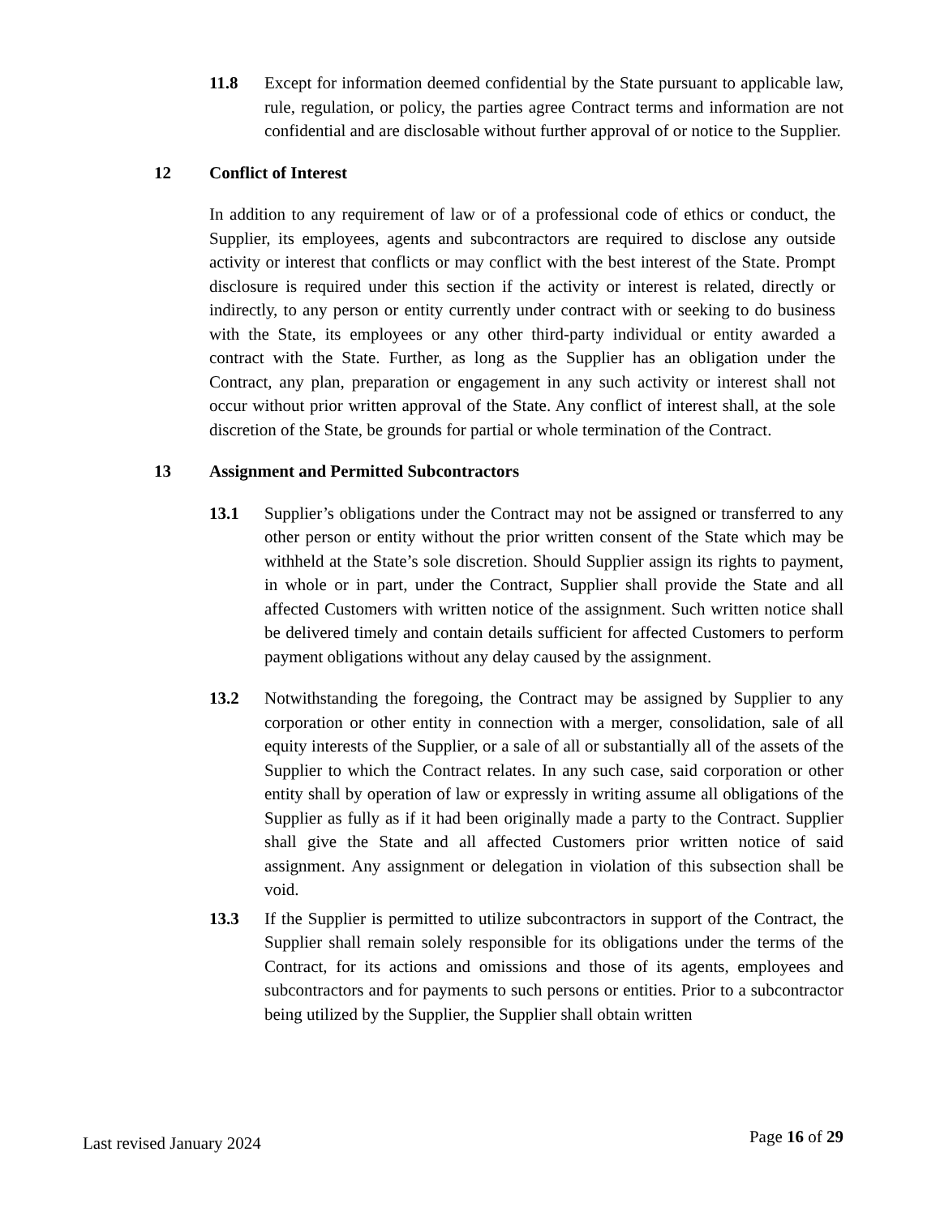11.8 Except for information deemed confidential by the State pursuant to applicable law, rule, regulation, or policy, the parties agree Contract terms and information are not confidential and are disclosable without further approval of or notice to the Supplier.
12 Conflict of Interest
In addition to any requirement of law or of a professional code of ethics or conduct, the Supplier, its employees, agents and subcontractors are required to disclose any outside activity or interest that conflicts or may conflict with the best interest of the State. Prompt disclosure is required under this section if the activity or interest is related, directly or indirectly, to any person or entity currently under contract with or seeking to do business with the State, its employees or any other third-party individual or entity awarded a contract with the State. Further, as long as the Supplier has an obligation under the Contract, any plan, preparation or engagement in any such activity or interest shall not occur without prior written approval of the State. Any conflict of interest shall, at the sole discretion of the State, be grounds for partial or whole termination of the Contract.
13 Assignment and Permitted Subcontractors
13.1 Supplier’s obligations under the Contract may not be assigned or transferred to any other person or entity without the prior written consent of the State which may be withheld at the State’s sole discretion. Should Supplier assign its rights to payment, in whole or in part, under the Contract, Supplier shall provide the State and all affected Customers with written notice of the assignment. Such written notice shall be delivered timely and contain details sufficient for affected Customers to perform payment obligations without any delay caused by the assignment.
13.2 Notwithstanding the foregoing, the Contract may be assigned by Supplier to any corporation or other entity in connection with a merger, consolidation, sale of all equity interests of the Supplier, or a sale of all or substantially all of the assets of the Supplier to which the Contract relates. In any such case, said corporation or other entity shall by operation of law or expressly in writing assume all obligations of the Supplier as fully as if it had been originally made a party to the Contract. Supplier shall give the State and all affected Customers prior written notice of said assignment. Any assignment or delegation in violation of this subsection shall be void.
13.3 If the Supplier is permitted to utilize subcontractors in support of the Contract, the Supplier shall remain solely responsible for its obligations under the terms of the Contract, for its actions and omissions and those of its agents, employees and subcontractors and for payments to such persons or entities. Prior to a subcontractor being utilized by the Supplier, the Supplier shall obtain written
Last revised January 2024
Page 16 of 29